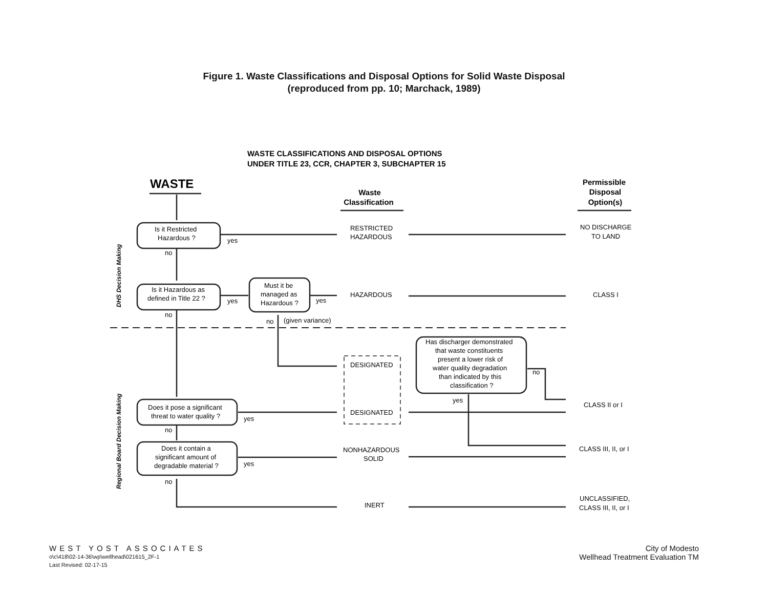Figure 1. Waste Classifications and Disposal Options for Solid Waste Disposal
(reproduced from pp. 10; Marchack, 1989)
WASTE CLASSIFICATIONS AND DISPOSAL OPTIONS
UNDER TITLE 23, CCR, CHAPTER 3, SUBCHAPTER 15
WASTE
Waste
Classification
Permissible
Disposal
Option(s)
DHS Decision Making
Regional Board Decision Making
Is it Restricted
Hazardous ?
yes
no
RESTRICTED
HAZARDOUS
NO DISCHARGE
TO LAND
Is it Hazardous as
defined in Title 22 ?
yes
Must it be
managed as
Hazardous ?
yes
HAZARDOUS
CLASS I
no
no
(given variance)
Has discharger demonstrated
that waste constituents
present a lower risk of
water quality degradation
than indicated by this
classification ?
no
yes
DESIGNATED
DESIGNATED
CLASS II or I
Does it pose a significant
threat to water quality ?
yes
no
Does it contain a
significant amount of
degradable material ?
yes
no
NONHAZARDOUS
SOLID
CLASS III, II, or I
INERT
UNCLASSIFIED,
CLASS III, II, or I
WEST YOST ASSOCIATES
o\c\418\02-14-36\wp\wellhead\021615_2F-1
Last Revised: 02-17-15
City of Modesto
Wellhead Treatment Evaluation TM